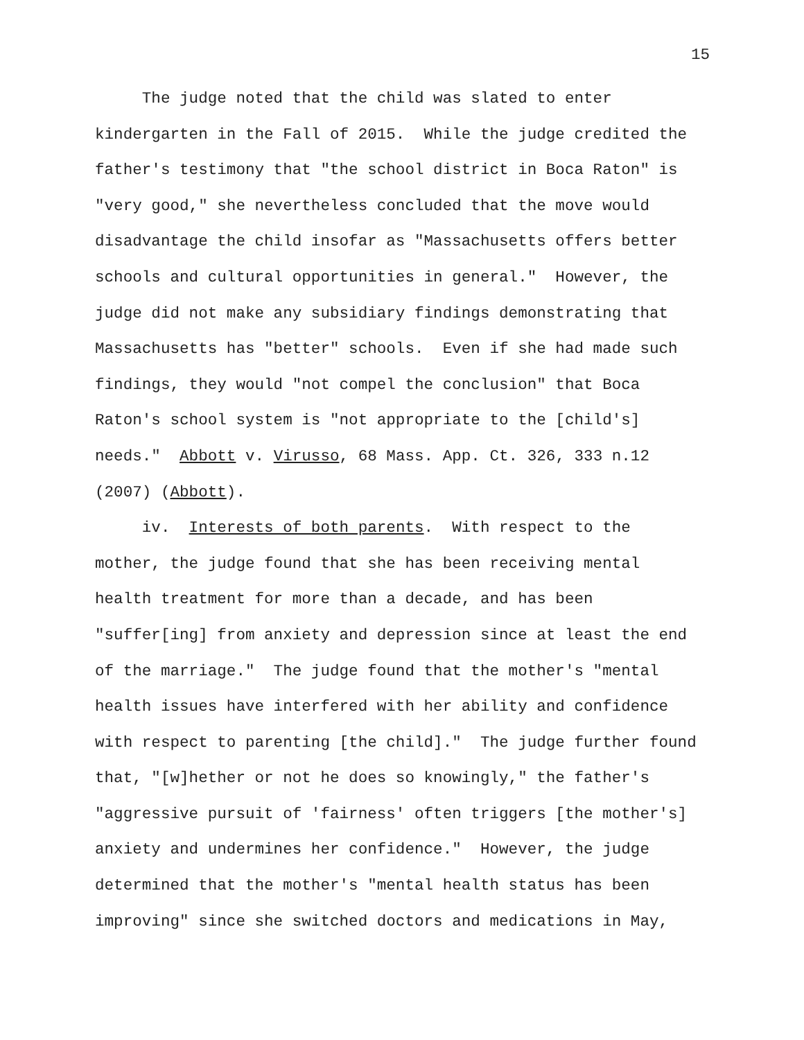15
The judge noted that the child was slated to enter kindergarten in the Fall of 2015. While the judge credited the father's testimony that "the school district in Boca Raton" is "very good," she nevertheless concluded that the move would disadvantage the child insofar as "Massachusetts offers better schools and cultural opportunities in general." However, the judge did not make any subsidiary findings demonstrating that Massachusetts has "better" schools. Even if she had made such findings, they would "not compel the conclusion" that Boca Raton's school system is "not appropriate to the [child's] needs." Abbott v. Virusso, 68 Mass. App. Ct. 326, 333 n.12 (2007) (Abbott). iv. Interests of both parents. With respect to the mother, the judge found that she has been receiving mental health treatment for more than a decade, and has been "suffer[ing] from anxiety and depression since at least the end of the marriage." The judge found that the mother's "mental health issues have interfered with her ability and confidence with respect to parenting [the child]." The judge further found that, "[w]hether or not he does so knowingly," the father's "aggressive pursuit of 'fairness' often triggers [the mother's] anxiety and undermines her confidence." However, the judge determined that the mother's "mental health status has been improving" since she switched doctors and medications in May,